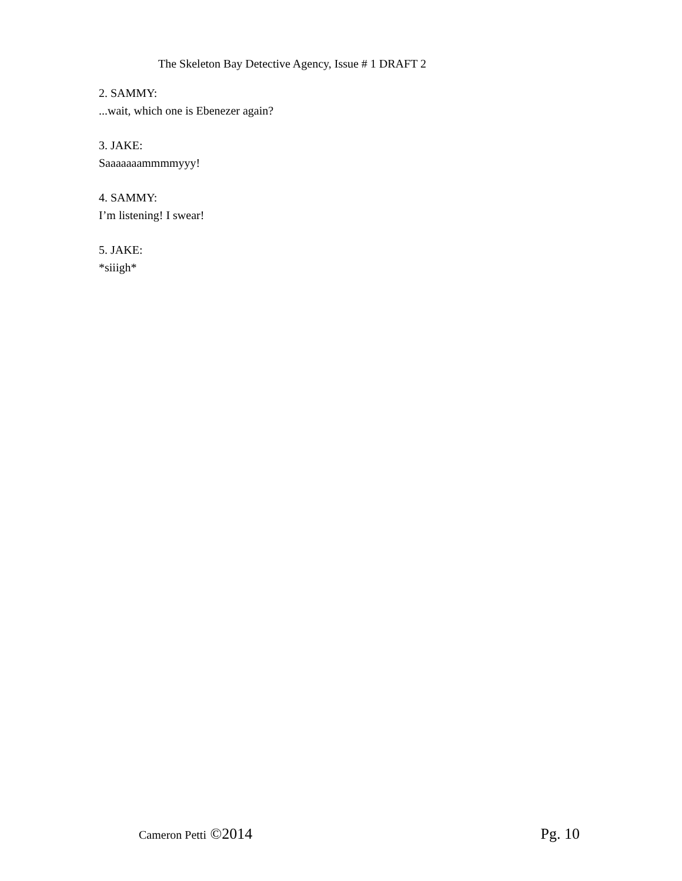The Skeleton Bay Detective Agency, Issue # 1 DRAFT 2
2. SAMMY:
...wait, which one is Ebenezer again?
3. JAKE:
Saaaaaaammmmyyy!
4. SAMMY:
I’m listening! I swear!
5. JAKE:
*siiigh*
Cameron Petti ©2014 Pg. 10